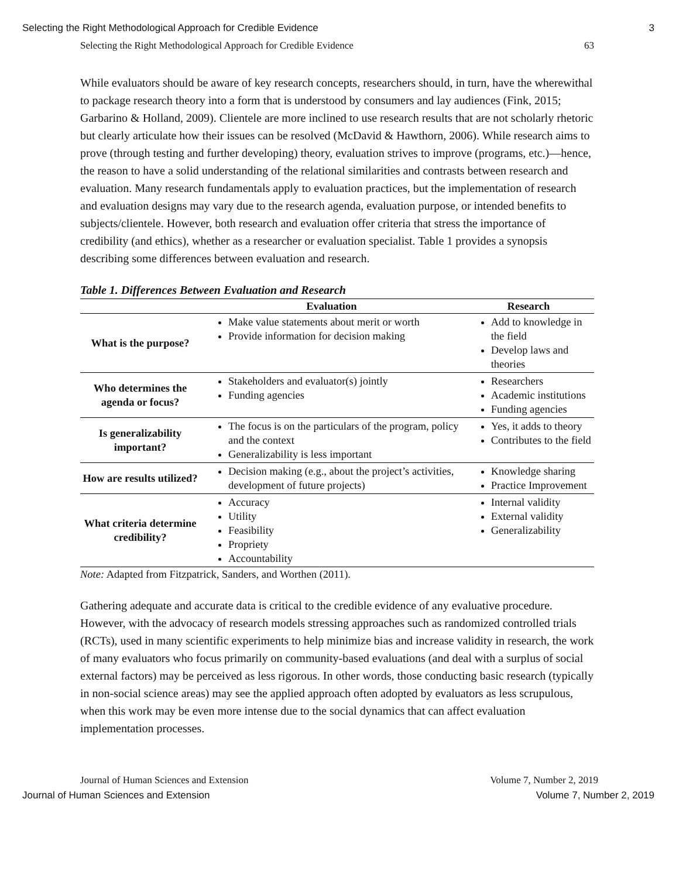Selecting the Right Methodological Approach for Credible Evidence 3
Selecting the Right Methodological Approach for Credible Evidence 63
While evaluators should be aware of key research concepts, researchers should, in turn, have the wherewithal to package research theory into a form that is understood by consumers and lay audiences (Fink, 2015; Garbarino & Holland, 2009). Clientele are more inclined to use research results that are not scholarly rhetoric but clearly articulate how their issues can be resolved (McDavid & Hawthorn, 2006). While research aims to prove (through testing and further developing) theory, evaluation strives to improve (programs, etc.)—hence, the reason to have a solid understanding of the relational similarities and contrasts between research and evaluation. Many research fundamentals apply to evaluation practices, but the implementation of research and evaluation designs may vary due to the research agenda, evaluation purpose, or intended benefits to subjects/clientele. However, both research and evaluation offer criteria that stress the importance of credibility (and ethics), whether as a researcher or evaluation specialist. Table 1 provides a synopsis describing some differences between evaluation and research.
Table 1. Differences Between Evaluation and Research
| | Evaluation | Research |
| --- | --- | --- |
| What is the purpose? | Make value statements about merit or worth Provide information for decision making | Add to knowledge in the field Develop laws and theories |
| Who determines the agenda or focus? | Stakeholders and evaluator(s) jointly Funding agencies | Researchers Academic institutions Funding agencies |
| Is generalizability important? | The focus is on the particulars of the program, policy and the context Generalizability is less important | Yes, it adds to theory Contributes to the field |
| How are results utilized? | Decision making (e.g., about the project’s activities, development of future projects) | Knowledge sharing Practice Improvement |
| What criteria determine credibility? | Accuracy Utility Feasibility Propriety Accountability | Internal validity External validity Generalizability |
Note: Adapted from Fitzpatrick, Sanders, and Worthen (2011).
Gathering adequate and accurate data is critical to the credible evidence of any evaluative procedure. However, with the advocacy of research models stressing approaches such as randomized controlled trials (RCTs), used in many scientific experiments to help minimize bias and increase validity in research, the work of many evaluators who focus primarily on community-based evaluations (and deal with a surplus of social external factors) may be perceived as less rigorous. In other words, those conducting basic research (typically in non-social science areas) may see the applied approach often adopted by evaluators as less scrupulous, when this work may be even more intense due to the social dynamics that can affect evaluation implementation processes.
Journal of Human Sciences and Extension Volume 7, Number 2, 2019
Journal of Human Sciences and Extension Volume 7, Number 2, 2019